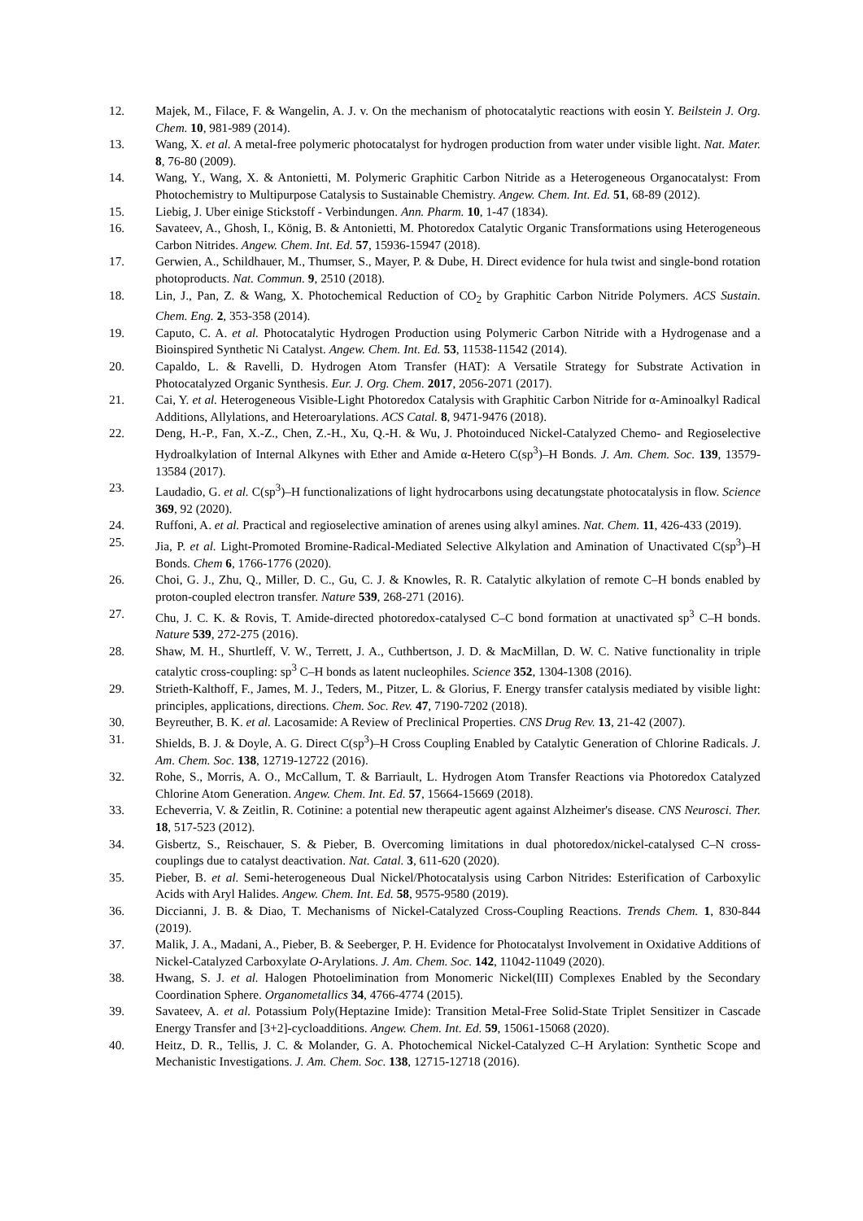12. Majek, M., Filace, F. & Wangelin, A. J. v. On the mechanism of photocatalytic reactions with eosin Y. Beilstein J. Org. Chem. 10, 981-989 (2014).
13. Wang, X. et al. A metal-free polymeric photocatalyst for hydrogen production from water under visible light. Nat. Mater. 8, 76-80 (2009).
14. Wang, Y., Wang, X. & Antonietti, M. Polymeric Graphitic Carbon Nitride as a Heterogeneous Organocatalyst: From Photochemistry to Multipurpose Catalysis to Sustainable Chemistry. Angew. Chem. Int. Ed. 51, 68-89 (2012).
15. Liebig, J. Uber einige Stickstoff - Verbindungen. Ann. Pharm. 10, 1-47 (1834).
16. Savateev, A., Ghosh, I., König, B. & Antonietti, M. Photoredox Catalytic Organic Transformations using Heterogeneous Carbon Nitrides. Angew. Chem. Int. Ed. 57, 15936-15947 (2018).
17. Gerwien, A., Schildhauer, M., Thumser, S., Mayer, P. & Dube, H. Direct evidence for hula twist and single-bond rotation photoproducts. Nat. Commun. 9, 2510 (2018).
18. Lin, J., Pan, Z. & Wang, X. Photochemical Reduction of CO<sub>2</sub> by Graphitic Carbon Nitride Polymers. ACS Sustain. Chem. Eng. 2, 353-358 (2014).
19. Caputo, C. A. et al. Photocatalytic Hydrogen Production using Polymeric Carbon Nitride with a Hydrogenase and a Bioinspired Synthetic Ni Catalyst. Angew. Chem. Int. Ed. 53, 11538-11542 (2014).
20. Capaldo, L. & Ravelli, D. Hydrogen Atom Transfer (HAT): A Versatile Strategy for Substrate Activation in Photocatalyzed Organic Synthesis. Eur. J. Org. Chem. 2017, 2056-2071 (2017).
21. Cai, Y. et al. Heterogeneous Visible-Light Photoredox Catalysis with Graphitic Carbon Nitride for α-Aminoalkyl Radical Additions, Allylations, and Heteroarylations. ACS Catal. 8, 9471-9476 (2018).
22. Deng, H.-P., Fan, X.-Z., Chen, Z.-H., Xu, Q.-H. & Wu, J. Photoinduced Nickel-Catalyzed Chemo- and Regioselective Hydroalkylation of Internal Alkynes with Ether and Amide α-Hetero C(sp<sup>3</sup>)–H Bonds. J. Am. Chem. Soc. 139, 13579-13584 (2017).
23. Laudadio, G. et al. C(sp<sup>3</sup>)–H functionalizations of light hydrocarbons using decatungstate photocatalysis in flow. Science 369, 92 (2020).
24. Ruffoni, A. et al. Practical and regioselective amination of arenes using alkyl amines. Nat. Chem. 11, 426-433 (2019).
25. Jia, P. et al. Light-Promoted Bromine-Radical-Mediated Selective Alkylation and Amination of Unactivated C(sp<sup>3</sup>)–H Bonds. Chem 6, 1766-1776 (2020).
26. Choi, G. J., Zhu, Q., Miller, D. C., Gu, C. J. & Knowles, R. R. Catalytic alkylation of remote C–H bonds enabled by proton-coupled electron transfer. Nature 539, 268-271 (2016).
27. Chu, J. C. K. & Rovis, T. Amide-directed photoredox-catalysed C–C bond formation at unactivated sp<sup>3</sup> C–H bonds. Nature 539, 272-275 (2016).
28. Shaw, M. H., Shurtleff, V. W., Terrett, J. A., Cuthbertson, J. D. & MacMillan, D. W. C. Native functionality in triple catalytic cross-coupling: sp<sup>3</sup> C–H bonds as latent nucleophiles. Science 352, 1304-1308 (2016).
29. Strieth-Kalthoff, F., James, M. J., Teders, M., Pitzer, L. & Glorius, F. Energy transfer catalysis mediated by visible light: principles, applications, directions. Chem. Soc. Rev. 47, 7190-7202 (2018).
30. Beyreuther, B. K. et al. Lacosamide: A Review of Preclinical Properties. CNS Drug Rev. 13, 21-42 (2007).
31. Shields, B. J. & Doyle, A. G. Direct C(sp<sup>3</sup>)–H Cross Coupling Enabled by Catalytic Generation of Chlorine Radicals. J. Am. Chem. Soc. 138, 12719-12722 (2016).
32. Rohe, S., Morris, A. O., McCallum, T. & Barriault, L. Hydrogen Atom Transfer Reactions via Photoredox Catalyzed Chlorine Atom Generation. Angew. Chem. Int. Ed. 57, 15664-15669 (2018).
33. Echeverria, V. & Zeitlin, R. Cotinine: a potential new therapeutic agent against Alzheimer's disease. CNS Neurosci. Ther. 18, 517-523 (2012).
34. Gisbertz, S., Reischauer, S. & Pieber, B. Overcoming limitations in dual photoredox/nickel-catalysed C–N cross-couplings due to catalyst deactivation. Nat. Catal. 3, 611-620 (2020).
35. Pieber, B. et al. Semi-heterogeneous Dual Nickel/Photocatalysis using Carbon Nitrides: Esterification of Carboxylic Acids with Aryl Halides. Angew. Chem. Int. Ed. 58, 9575-9580 (2019).
36. Diccianni, J. B. & Diao, T. Mechanisms of Nickel-Catalyzed Cross-Coupling Reactions. Trends Chem. 1, 830-844 (2019).
37. Malik, J. A., Madani, A., Pieber, B. & Seeberger, P. H. Evidence for Photocatalyst Involvement in Oxidative Additions of Nickel-Catalyzed Carboxylate O-Arylations. J. Am. Chem. Soc. 142, 11042-11049 (2020).
38. Hwang, S. J. et al. Halogen Photoelimination from Monomeric Nickel(III) Complexes Enabled by the Secondary Coordination Sphere. Organometallics 34, 4766-4774 (2015).
39. Savateev, A. et al. Potassium Poly(Heptazine Imide): Transition Metal-Free Solid-State Triplet Sensitizer in Cascade Energy Transfer and [3+2]-cycloadditions. Angew. Chem. Int. Ed. 59, 15061-15068 (2020).
40. Heitz, D. R., Tellis, J. C. & Molander, G. A. Photochemical Nickel-Catalyzed C–H Arylation: Synthetic Scope and Mechanistic Investigations. J. Am. Chem. Soc. 138, 12715-12718 (2016).